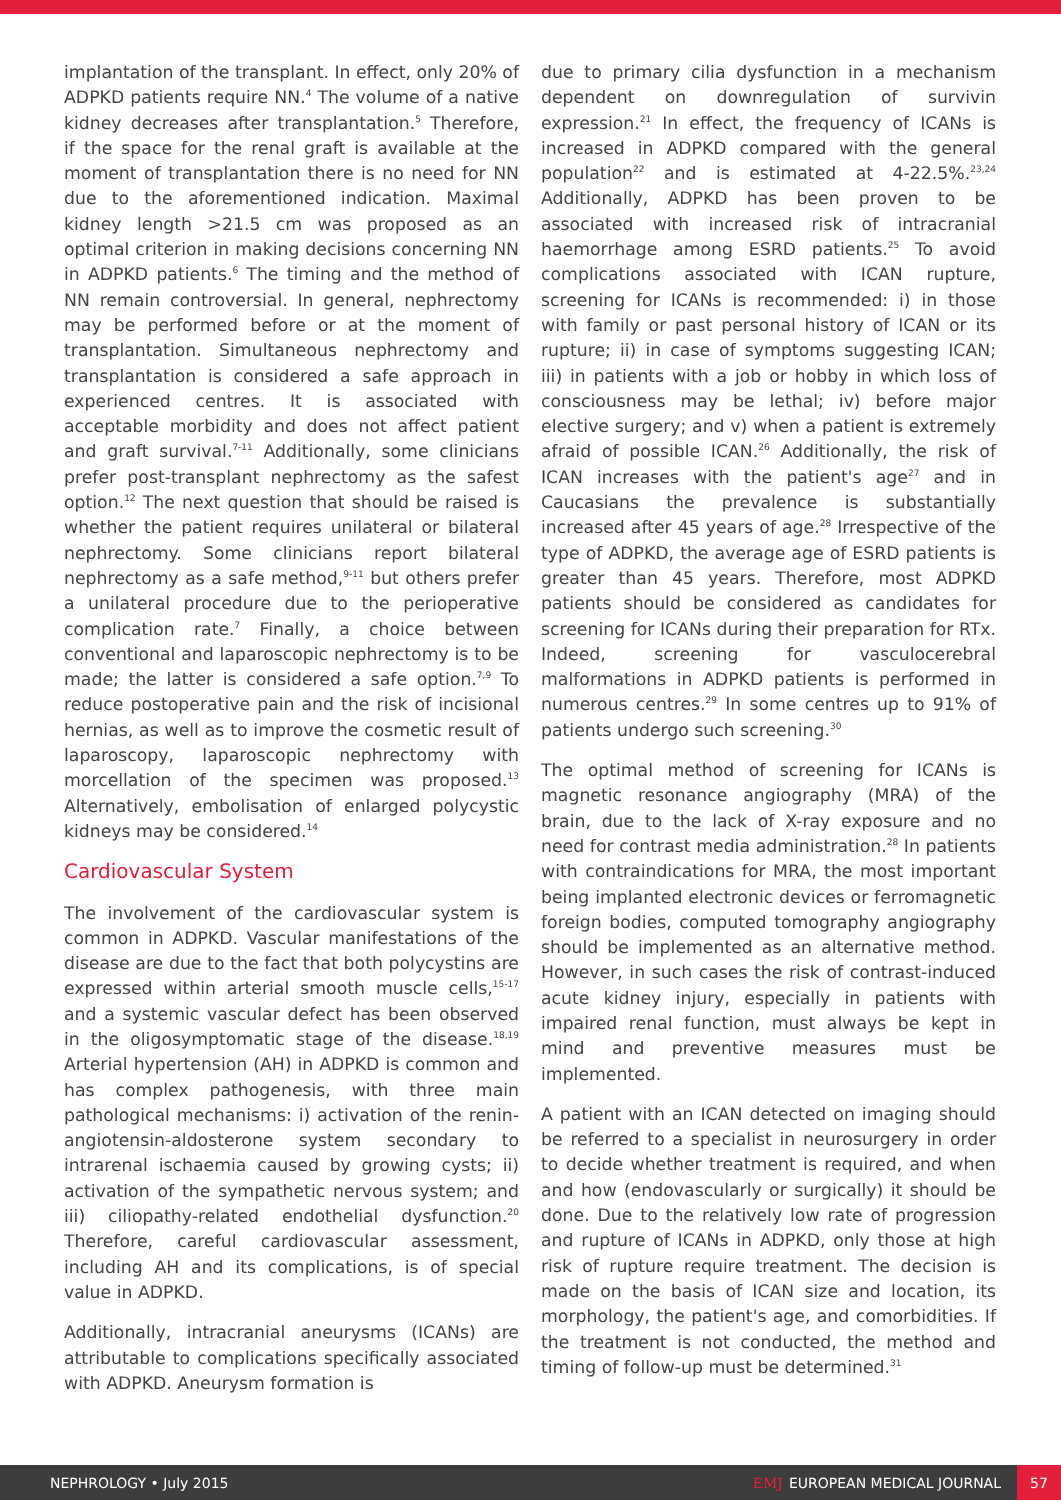implantation of the transplant. In effect, only 20% of ADPKD patients require NN.<sup>4</sup> The volume of a native kidney decreases after transplantation.<sup>5</sup> Therefore, if the space for the renal graft is available at the moment of transplantation there is no need for NN due to the aforementioned indication. Maximal kidney length >21.5 cm was proposed as an optimal criterion in making decisions concerning NN in ADPKD patients.<sup>6</sup> The timing and the method of NN remain controversial. In general, nephrectomy may be performed before or at the moment of transplantation. Simultaneous nephrectomy and transplantation is considered a safe approach in experienced centres. It is associated with acceptable morbidity and does not affect patient and graft survival.<sup>7-11</sup> Additionally, some clinicians prefer post-transplant nephrectomy as the safest option.<sup>12</sup> The next question that should be raised is whether the patient requires unilateral or bilateral nephrectomy. Some clinicians report bilateral nephrectomy as a safe method,<sup>9-11</sup> but others prefer a unilateral procedure due to the perioperative complication rate.<sup>7</sup> Finally, a choice between conventional and laparoscopic nephrectomy is to be made; the latter is considered a safe option.<sup>7,9</sup> To reduce postoperative pain and the risk of incisional hernias, as well as to improve the cosmetic result of laparoscopy, laparoscopic nephrectomy with morcellation of the specimen was proposed.<sup>13</sup> Alternatively, embolisation of enlarged polycystic kidneys may be considered.<sup>14</sup>
Cardiovascular System
The involvement of the cardiovascular system is common in ADPKD. Vascular manifestations of the disease are due to the fact that both polycystins are expressed within arterial smooth muscle cells,<sup>15-17</sup> and a systemic vascular defect has been observed in the oligosymptomatic stage of the disease.<sup>18,19</sup> Arterial hypertension (AH) in ADPKD is common and has complex pathogenesis, with three main pathological mechanisms: i) activation of the renin-angiotensin-aldosterone system secondary to intrarenal ischaemia caused by growing cysts; ii) activation of the sympathetic nervous system; and iii) ciliopathy-related endothelial dysfunction.<sup>20</sup> Therefore, careful cardiovascular assessment, including AH and its complications, is of special value in ADPKD.
Additionally, intracranial aneurysms (ICANs) are attributable to complications specifically associated with ADPKD. Aneurysm formation is
due to primary cilia dysfunction in a mechanism dependent on downregulation of survivin expression.<sup>21</sup> In effect, the frequency of ICANs is increased in ADPKD compared with the general population<sup>22</sup> and is estimated at 4-22.5%.<sup>23,24</sup> Additionally, ADPKD has been proven to be associated with increased risk of intracranial haemorrhage among ESRD patients.<sup>25</sup> To avoid complications associated with ICAN rupture, screening for ICANs is recommended: i) in those with family or past personal history of ICAN or its rupture; ii) in case of symptoms suggesting ICAN; iii) in patients with a job or hobby in which loss of consciousness may be lethal; iv) before major elective surgery; and v) when a patient is extremely afraid of possible ICAN.<sup>26</sup> Additionally, the risk of ICAN increases with the patient's age<sup>27</sup> and in Caucasians the prevalence is substantially increased after 45 years of age.<sup>28</sup> Irrespective of the type of ADPKD, the average age of ESRD patients is greater than 45 years. Therefore, most ADPKD patients should be considered as candidates for screening for ICANs during their preparation for RTx. Indeed, screening for vasculocerebral malformations in ADPKD patients is performed in numerous centres.<sup>29</sup> In some centres up to 91% of patients undergo such screening.<sup>30</sup>
The optimal method of screening for ICANs is magnetic resonance angiography (MRA) of the brain, due to the lack of X-ray exposure and no need for contrast media administration.<sup>28</sup> In patients with contraindications for MRA, the most important being implanted electronic devices or ferromagnetic foreign bodies, computed tomography angiography should be implemented as an alternative method. However, in such cases the risk of contrast-induced acute kidney injury, especially in patients with impaired renal function, must always be kept in mind and preventive measures must be implemented.
A patient with an ICAN detected on imaging should be referred to a specialist in neurosurgery in order to decide whether treatment is required, and when and how (endovascularly or surgically) it should be done. Due to the relatively low rate of progression and rupture of ICANs in ADPKD, only those at high risk of rupture require treatment. The decision is made on the basis of ICAN size and location, its morphology, the patient's age, and comorbidities. If the treatment is not conducted, the method and timing of follow-up must be determined.<sup>31</sup>
NEPHROLOGY • July 2015
EMJ EUROPEAN MEDICAL JOURNAL
57